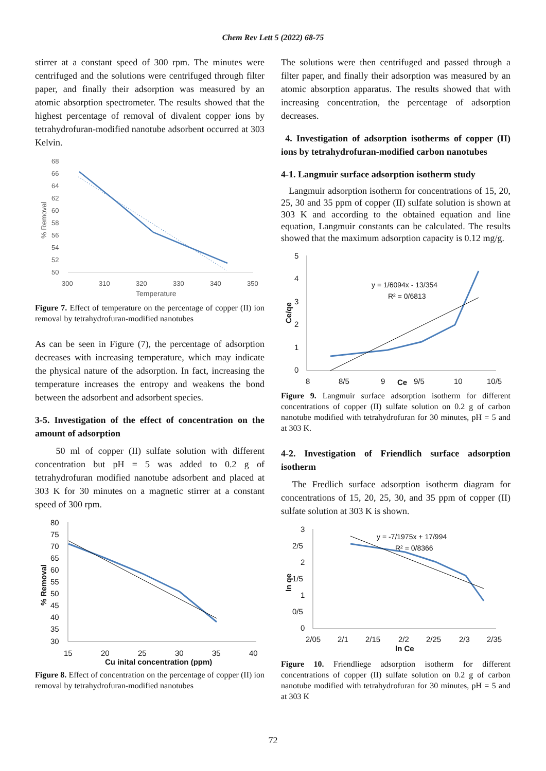Chem Rev Lett 5 (2022) 68-75
stirrer at a constant speed of 300 rpm. The minutes were centrifuged and the solutions were centrifuged through filter paper, and finally their adsorption was measured by an atomic absorption spectrometer. The results showed that the highest percentage of removal of divalent copper ions by tetrahydrofuran-modified nanotube adsorbent occurred at 303 Kelvin.
68
66
64
62
60
58
56
54
52
50
300
310
320
330
340
350
Temperature
% Removal
Figure 7. Effect of temperature on the percentage of copper (II) ion removal by tetrahydrofuran-modified nanotubes
As can be seen in Figure (7), the percentage of adsorption decreases with increasing temperature, which may indicate the physical nature of the adsorption. In fact, increasing the temperature increases the entropy and weakens the bond between the adsorbent and adsorbent species.
3-5. Investigation of the effect of concentration on the amount of adsorption
50 ml of copper (II) sulfate solution with different concentration but pH = 5 was added to 0.2 g of tetrahydrofuran modified nanotube adsorbent and placed at 303 K for 30 minutes on a magnetic stirrer at a constant speed of 300 rpm.
80
75
70
65
60
55
50
45
40
35
30
15
20
25
30
35
40
Cu inital concentration (ppm)
% Removal
Figure 8. Effect of concentration on the percentage of copper (II) ion removal by tetrahydrofuran-modified nanotubes
The solutions were then centrifuged and passed through a filter paper, and finally their adsorption was measured by an atomic absorption apparatus. The results showed that with increasing concentration, the percentage of adsorption decreases.
4. Investigation of adsorption isotherms of copper (II) ions by tetrahydrofuran-modified carbon nanotubes
4-1. Langmuir surface adsorption isotherm study
Langmuir adsorption isotherm for concentrations of 15, 20, 25, 30 and 35 ppm of copper (II) sulfate solution is shown at 303 K and according to the obtained equation and line equation, Langmuir constants can be calculated. The results showed that the maximum adsorption capacity is 0.12 mg/g.
5
4
3
2
1
0
8
8/5
9
9/5
10
10/5
Ce
Ce/qe
y = 1/6094x - 13/354
R² = 0/6813
Figure 9. Langmuir surface adsorption isotherm for different concentrations of copper (II) sulfate solution on 0.2 g of carbon nanotube modified with tetrahydrofuran for 30 minutes, pH = 5 and at 303 K.
4-2. Investigation of Friendlich surface adsorption isotherm
The Fredlich surface adsorption isotherm diagram for concentrations of 15, 20, 25, 30, and 35 ppm of copper (II) sulfate solution at 303 K is shown.
3
2/5
2
1/5
1
0/5
0
2/05
2/1
2/15
2/2
2/25
2/3
2/35
ln Ce
ln qe
y = -7/1975x + 17/994
R² = 0/8366
Figure 10. Friendliege adsorption isotherm for different concentrations of copper (II) sulfate solution on 0.2 g of carbon nanotube modified with tetrahydrofuran for 30 minutes, pH = 5 and at 303 K
72